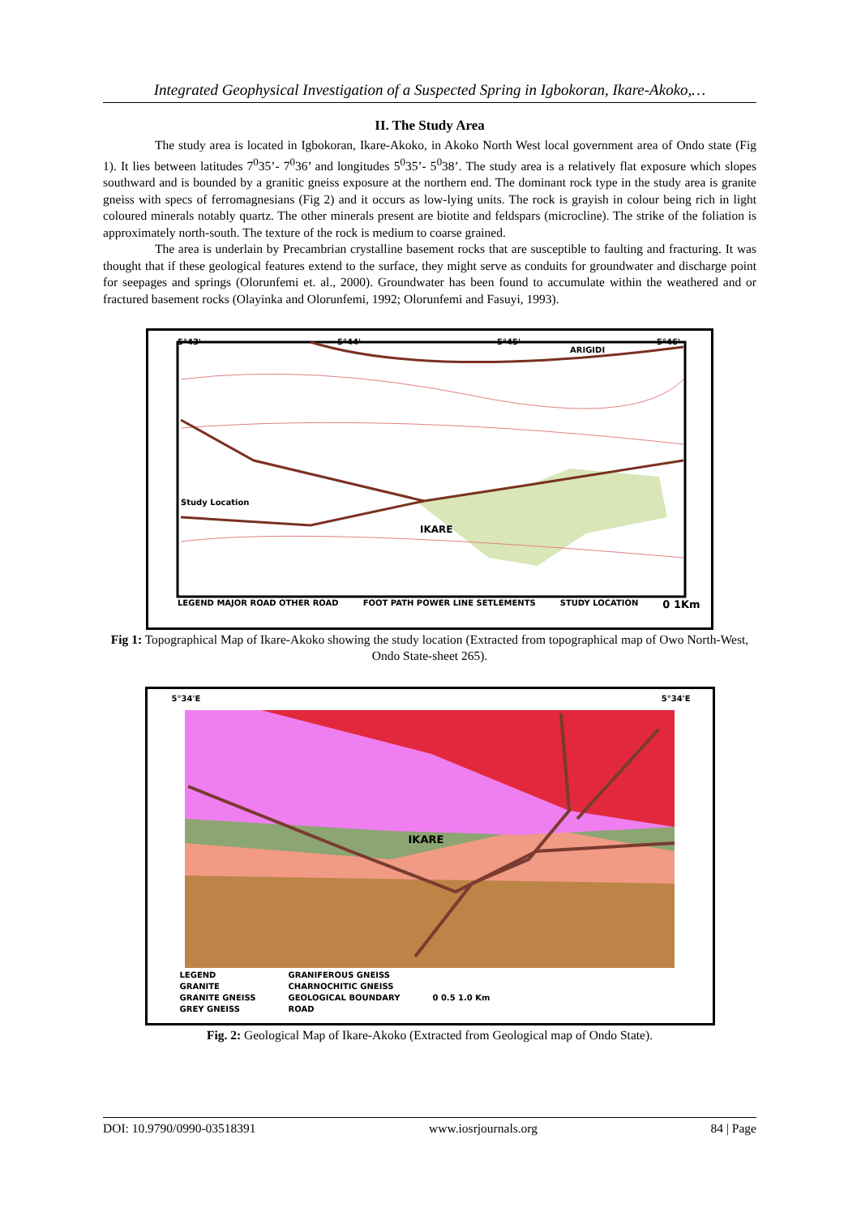Integrated Geophysical Investigation of a Suspected Spring in Igbokoran, Ikare-Akoko,…
II. The Study Area
The study area is located in Igbokoran, Ikare-Akoko, in Akoko North West local government area of Ondo state (Fig 1). It lies between latitudes 7<sup>0</sup>35’- 7<sup>0</sup>36’ and longitudes 5<sup>0</sup>35’- 5<sup>0</sup>38’. The study area is a relatively flat exposure which slopes southward and is bounded by a granitic gneiss exposure at the northern end. The dominant rock type in the study area is granite gneiss with specs of ferromagnesians (Fig 2) and it occurs as low-lying units. The rock is grayish in colour being rich in light coloured minerals notably quartz. The other minerals present are biotite and feldspars (microcline). The strike of the foliation is approximately north-south. The texture of the rock is medium to coarse grained.
The area is underlain by Precambrian crystalline basement rocks that are susceptible to faulting and fracturing. It was thought that if these geological features extend to the surface, they might serve as conduits for groundwater and discharge point for seepages and springs (Olorunfemi et. al., 2000). Groundwater has been found to accumulate within the weathered and or fractured basement rocks (Olayinka and Olorunfemi, 1992; Olorunfemi and Fasuyi, 1993).
5°43' 5°44' 5°45' 5°46'
ARIGIDI
Study Location
IKARE
LEGEND MAJOR ROAD OTHER ROAD FOOT PATH POWER LINE SETLEMENTS STUDY LOCATION 0 1Km
Fig 1: Topographical Map of Ikare-Akoko showing the study location (Extracted from topographical map of Owo North-West, Ondo State-sheet 265).
5°34'E 5°34'E
IKARE
LEGEND
GRANITE
GRANITE GNEISS
GREY GNEISS GRANIFEROUS GNEISS
CHARNOCHITIC GNEISS
GEOLOGICAL BOUNDARY
ROAD
0 0.5 1.0 Km
Fig. 2: Geological Map of Ikare-Akoko (Extracted from Geological map of Ondo State).
DOI: 10.9790/0990-03518391 www.iosrjournals.org 84 | Page